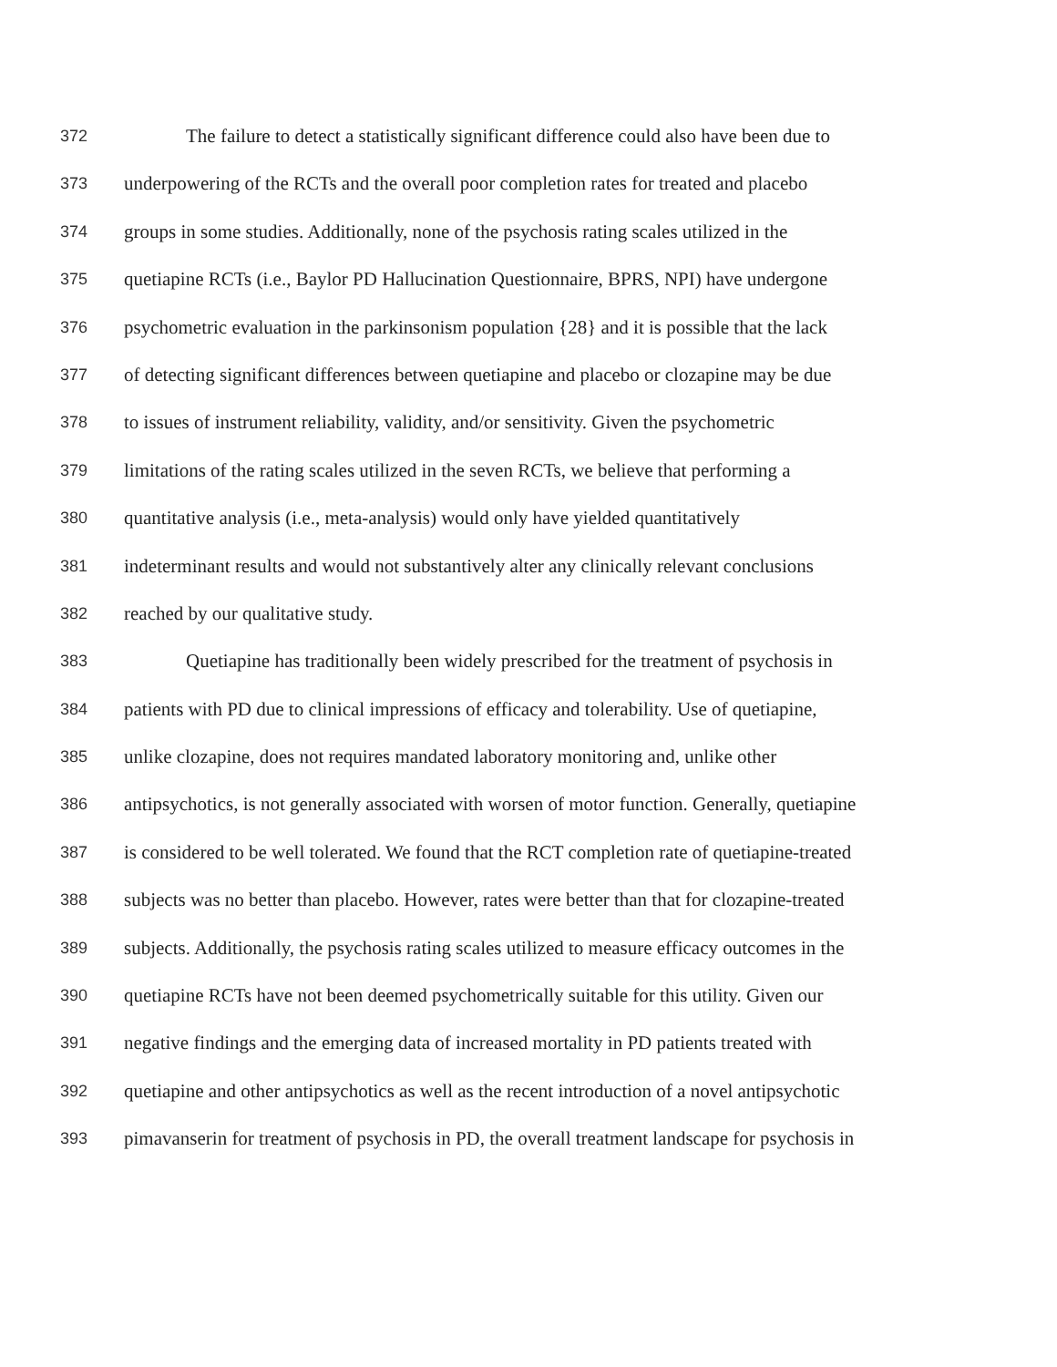372 The failure to detect a statistically significant difference could also have been due to
373 underpowering of the RCTs and the overall poor completion rates for treated and placebo
374 groups in some studies. Additionally, none of the psychosis rating scales utilized in the
375 quetiapine RCTs (i.e., Baylor PD Hallucination Questionnaire, BPRS, NPI) have undergone
376 psychometric evaluation in the parkinsonism population {28} and it is possible that the lack
377 of detecting significant differences between quetiapine and placebo or clozapine may be due
378 to issues of instrument reliability, validity, and/or sensitivity. Given the psychometric
379 limitations of the rating scales utilized in the seven RCTs, we believe that performing a
380 quantitative analysis (i.e., meta-analysis) would only have yielded quantitatively
381 indeterminant results and would not substantively alter any clinically relevant conclusions
382 reached by our qualitative study.
383 Quetiapine has traditionally been widely prescribed for the treatment of psychosis in
384 patients with PD due to clinical impressions of efficacy and tolerability. Use of quetiapine,
385 unlike clozapine, does not requires mandated laboratory monitoring and, unlike other
386 antipsychotics, is not generally associated with worsen of motor function. Generally, quetiapine
387 is considered to be well tolerated. We found that the RCT completion rate of quetiapine-treated
388 subjects was no better than placebo. However, rates were better than that for clozapine-treated
389 subjects. Additionally, the psychosis rating scales utilized to measure efficacy outcomes in the
390 quetiapine RCTs have not been deemed psychometrically suitable for this utility. Given our
391 negative findings and the emerging data of increased mortality in PD patients treated with
392 quetiapine and other antipsychotics as well as the recent introduction of a novel antipsychotic
393 pimavanserin for treatment of psychosis in PD, the overall treatment landscape for psychosis in